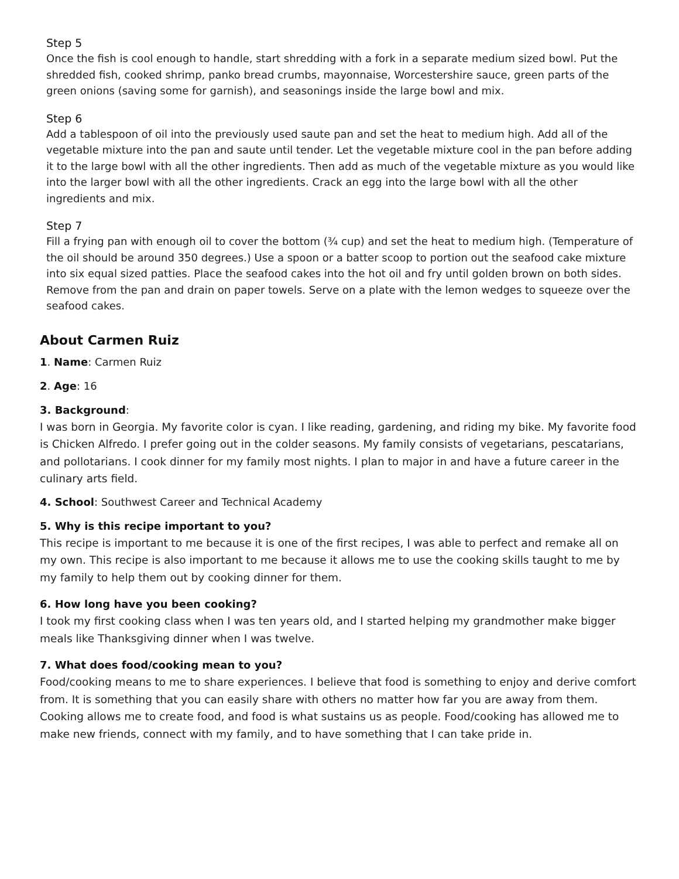Step 5
Once the fish is cool enough to handle, start shredding with a fork in a separate medium sized bowl. Put the shredded fish, cooked shrimp, panko bread crumbs, mayonnaise, Worcestershire sauce, green parts of the green onions (saving some for garnish), and seasonings inside the large bowl and mix.
Step 6
Add a tablespoon of oil into the previously used saute pan and set the heat to medium high. Add all of the vegetable mixture into the pan and saute until tender. Let the vegetable mixture cool in the pan before adding it to the large bowl with all the other ingredients. Then add as much of the vegetable mixture as you would like into the larger bowl with all the other ingredients. Crack an egg into the large bowl with all the other ingredients and mix.
Step 7
Fill a frying pan with enough oil to cover the bottom (¾ cup) and set the heat to medium high. (Temperature of the oil should be around 350 degrees.) Use a spoon or a batter scoop to portion out the seafood cake mixture into six equal sized patties. Place the seafood cakes into the hot oil and fry until golden brown on both sides. Remove from the pan and drain on paper towels. Serve on a plate with the lemon wedges to squeeze over the seafood cakes.
About Carmen Ruiz
1. Name: Carmen Ruiz
2. Age: 16
3. Background:
I was born in Georgia. My favorite color is cyan. I like reading, gardening, and riding my bike. My favorite food is Chicken Alfredo. I prefer going out in the colder seasons. My family consists of vegetarians, pescatarians, and pollotarians. I cook dinner for my family most nights. I plan to major in and have a future career in the culinary arts field.
4. School: Southwest Career and Technical Academy
5. Why is this recipe important to you?
This recipe is important to me because it is one of the first recipes, I was able to perfect and remake all on my own. This recipe is also important to me because it allows me to use the cooking skills taught to me by my family to help them out by cooking dinner for them.
6. How long have you been cooking?
I took my first cooking class when I was ten years old, and I started helping my grandmother make bigger meals like Thanksgiving dinner when I was twelve.
7. What does food/cooking mean to you?
Food/cooking means to me to share experiences. I believe that food is something to enjoy and derive comfort from. It is something that you can easily share with others no matter how far you are away from them. Cooking allows me to create food, and food is what sustains us as people. Food/cooking has allowed me to make new friends, connect with my family, and to have something that I can take pride in.